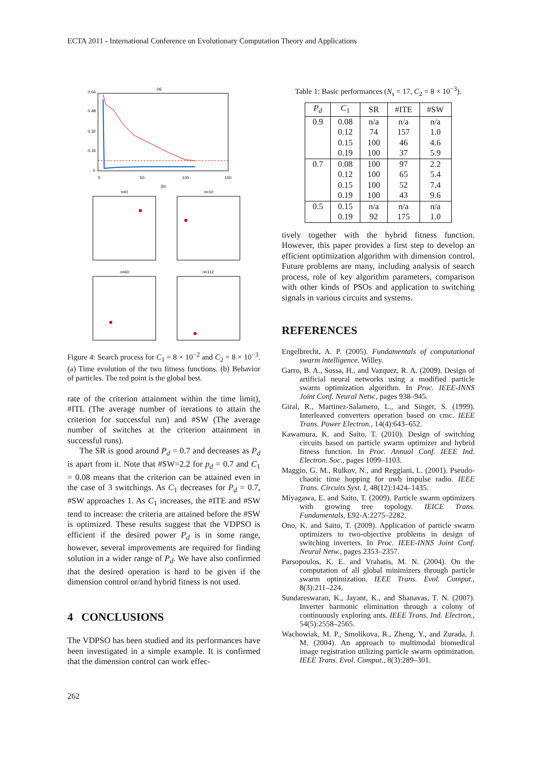ECTA 2011 - International Conference on Evolutionary Computation Theory and Applications
(a)
0.64
0.48
0.32
0.16
0
0
50
100
150
(b)
n=0
n=10
n=60
n=112
Figure 4: Search process for C<sub>1</sub> = 8 × 10<sup>−2</sup> and C<sub>2</sub> = 8 × 10<sup>−3</sup>. (a) Time evolution of the two fitness functions. (b) Behavior of particles. The red point is the global best.
rate of the criterion attainment within the time limit), #ITL (The average number of iterations to attain the criterion for successful run) and #SW (The average number of switches at the criterion attainment in successful runs).
The SR is good around P<sub>d</sub> = 0.7 and decreases as P<sub>d</sub> is apart from it. Note that #SW=2.2 for p<sub>d</sub> = 0.7 and C<sub>1</sub> = 0.08 means that the criterion can be attained even in the case of 3 switchings. As C<sub>1</sub> decreases for P<sub>d</sub> = 0.7, #SW approaches 1. As C<sub>1</sub> increases, the #ITE and #SW tend to increase: the criteria are attained before the #SW is optimized. These results suggest that the VDPSO is efficient if the desired power P<sub>d</sub> is in some range, however, several improvements are required for finding solution in a wider range of P<sub>d</sub>. We have also confirmed that the desired operation is hard to be given if the dimension control or/and hybrid fitness is not used.
4 CONCLUSIONS
The VDPSO has been studied and its performances have been investigated in a simple example. It is confirmed that the dimension control can work effec-
Table 1: Basic performances (N<sub>s</sub> = 17, C<sub>2</sub> = 8 × 10<sup>−3</sup>).
| P<sub>d</sub> | C<sub>1</sub> | SR | #ITE | #SW |
| --- | --- | --- | --- | --- |
| 0.9 | 0.08 | n/a | n/a | n/a |
| | 0.12 | 74 | 157 | 1.0 |
| | 0.15 | 100 | 46 | 4.6 |
| | 0.19 | 100 | 37 | 5.9 |
| 0.7 | 0.08 | 100 | 97 | 2.2 |
| | 0.12 | 100 | 65 | 5.4 |
| | 0.15 | 100 | 52 | 7.4 |
| | 0.19 | 100 | 43 | 9.6 |
| 0.5 | 0.15 | n/a | n/a | n/a |
| | 0.19 | 92 | 175 | 1.0 |
tively together with the hybrid fitness function. However, this paper provides a first step to develop an efficient optimization algorithm with dimension control. Future problems are many, including analysis of search process, role of key algorithm parameters, comparison with other kinds of PSOs and application to switching signals in various circuits and systems.
REFERENCES
Engelbrecht, A. P. (2005). Fundamentals of computational swarm intelligence. Willey.
Garro, B. A., Sossa, H., and Vazquez, R. A. (2009). Design of artificial neural networks using a modified particle swarm optimization algorithm. In Proc. IEEE-INNS Joint Conf. Neural Netw., pages 938–945.
Giral, R., Martinez-Salamero, L., and Singer, S. (1999). Interleaved converters operation based on cmc. IEEE Trans. Power Electron., 14(4):643–652.
Kawamura, K. and Saito, T. (2010). Design of switching circuits based on particle swarm optimizer and hybrid fitness function. In Proc. Annual Conf. IEEE Ind. Electron. Soc., pages 1099–1103.
Maggio, G. M., Rulkov, N., and Reggiani, L. (2001). Pseudo-chaotic time hopping for uwb impulse radio. IEEE Trans. Circuits Syst. I, 48(12):1424–1435.
Miyagawa, E. and Saito, T. (2009). Particle swarm optimizers with growing tree topology. IEICE Trans. Fundamentals, E92-A:2275–2282.
Ono, K. and Saito, T. (2009). Application of particle swarm optimizers to two-objective problems in design of switching inverters. In Proc. IEEE-INNS Joint Conf. Neural Netw., pages 2353–2357.
Parsopoulos, K. E. and Vrahatis, M. N. (2004). On the computation of all global minimizers through particle swarm optimization. IEEE Trans. Evol. Comput., 8(3):211–224.
Sundareswaran, K., Jayant, K., and Shanavas, T. N. (2007). Inverter harmonic elimination through a colony of continuously exploring ants. IEEE Trans. Ind. Electron., 54(5):2558–2565.
Wachowiak, M. P., Smolikova, R., Zheng, Y., and Zurada, J. M. (2004). An approach to multimodal biomedical image registration utilizing particle swarm optimization. IEEE Trans. Evol. Comput., 8(3):289–301.
262